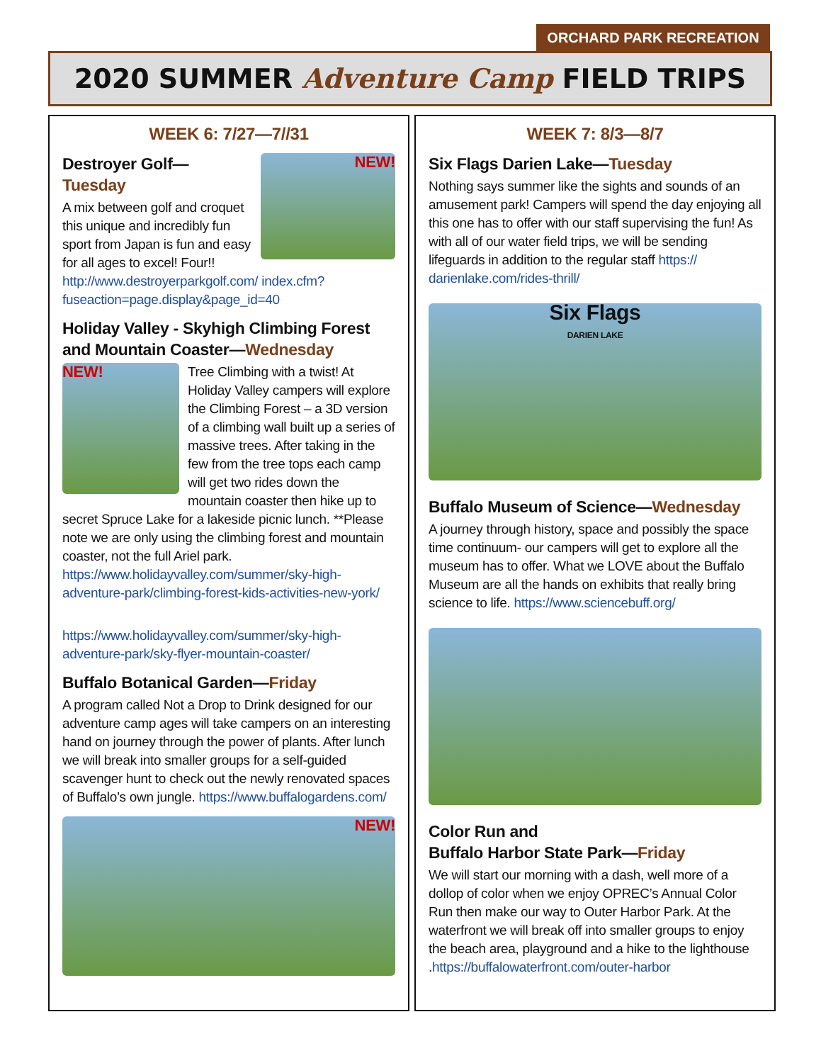ORCHARD PARK RECREATION
2020 SUMMER Adventure Camp FIELD TRIPS
WEEK 6: 7/27—7//31
NEW!
Destroyer Golf—
Tuesday
A mix between golf and croquet this unique and incredibly fun sport from Japan is fun and easy for all ages to excel! Four!! http://www.destroyerparkgolf.com/ index.cfm?fuseaction=page.display&page_id=40
Holiday Valley - Skyhigh Climbing Forest and Mountain Coaster—Wednesday
NEW!
Tree Climbing with a twist! At Holiday Valley campers will explore the Climbing Forest – a 3D version of a climbing wall built up a series of massive trees. After taking in the few from the tree tops each camp will get two rides down the mountain coaster then hike up to secret Spruce Lake for a lakeside picnic lunch. **Please note we are only using the climbing forest and mountain coaster, not the full Ariel park. https://www.holidayvalley.com/summer/sky-high-adventure-park/climbing-forest-kids-activities-new-york/
https://www.holidayvalley.com/summer/sky-high-adventure-park/sky-flyer-mountain-coaster/
Buffalo Botanical Garden—Friday
A program called Not a Drop to Drink designed for our adventure camp ages will take campers on an interesting hand on journey through the power of plants. After lunch we will break into smaller groups for a self-guided scavenger hunt to check out the newly renovated spaces of Buffalo’s own jungle. https://www.buffalogardens.com/
NEW!
WEEK 7: 8/3—8/7
Six Flags Darien Lake—Tuesday
Nothing says summer like the sights and sounds of an amusement park! Campers will spend the day enjoying all this one has to offer with our staff supervising the fun! As with all of our water field trips, we will be sending lifeguards in addition to the regular staff https:// darienlake.com/rides-thrill/
Six Flags
DARIEN LAKE
Buffalo Museum of Science—Wednesday
A journey through history, space and possibly the space time continuum- our campers will get to explore all the museum has to offer. What we LOVE about the Buffalo Museum are all the hands on exhibits that really bring science to life. https://www.sciencebuff.org/
Color Run and
Buffalo Harbor State Park—Friday
We will start our morning with a dash, well more of a dollop of color when we enjoy OPREC’s Annual Color Run then make our way to Outer Harbor Park. At the waterfront we will break off into smaller groups to enjoy the beach area, playground and a hike to the lighthouse .https://buffalowaterfront.com/outer-harbor